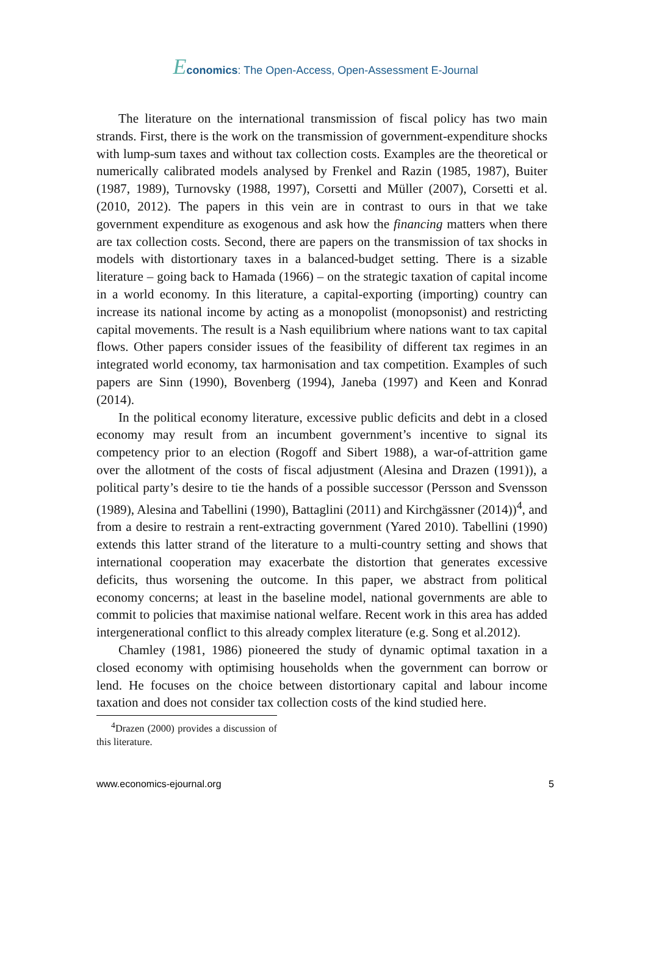Economics: The Open-Access, Open-Assessment E-Journal
The literature on the international transmission of fiscal policy has two main strands. First, there is the work on the transmission of government-expenditure shocks with lump-sum taxes and without tax collection costs. Examples are the theoretical or numerically calibrated models analysed by Frenkel and Razin (1985, 1987), Buiter (1987, 1989), Turnovsky (1988, 1997), Corsetti and Müller (2007), Corsetti et al. (2010, 2012). The papers in this vein are in contrast to ours in that we take government expenditure as exogenous and ask how the financing matters when there are tax collection costs. Second, there are papers on the transmission of tax shocks in models with distortionary taxes in a balanced-budget setting. There is a sizable literature – going back to Hamada (1966) – on the strategic taxation of capital income in a world economy. In this literature, a capital-exporting (importing) country can increase its national income by acting as a monopolist (monopsonist) and restricting capital movements. The result is a Nash equilibrium where nations want to tax capital flows. Other papers consider issues of the feasibility of different tax regimes in an integrated world economy, tax harmonisation and tax competition. Examples of such papers are Sinn (1990), Bovenberg (1994), Janeba (1997) and Keen and Konrad (2014).
In the political economy literature, excessive public deficits and debt in a closed economy may result from an incumbent government’s incentive to signal its competency prior to an election (Rogoff and Sibert 1988), a war-of-attrition game over the allotment of the costs of fiscal adjustment (Alesina and Drazen (1991)), a political party’s desire to tie the hands of a possible successor (Persson and Svensson (1989), Alesina and Tabellini (1990), Battaglini (2011) and Kirchgässner (2014))<sup>4</sup>, and from a desire to restrain a rent-extracting government (Yared 2010). Tabellini (1990) extends this latter strand of the literature to a multi-country setting and shows that international cooperation may exacerbate the distortion that generates excessive deficits, thus worsening the outcome. In this paper, we abstract from political economy concerns; at least in the baseline model, national governments are able to commit to policies that maximise national welfare. Recent work in this area has added intergenerational conflict to this already complex literature (e.g. Song et al.2012).
Chamley (1981, 1986) pioneered the study of dynamic optimal taxation in a closed economy with optimising households when the government can borrow or lend. He focuses on the choice between distortionary capital and labour income taxation and does not consider tax collection costs of the kind studied here.
<sup>4</sup> Drazen (2000) provides a discussion of this literature.
www.economics-ejournal.org 5